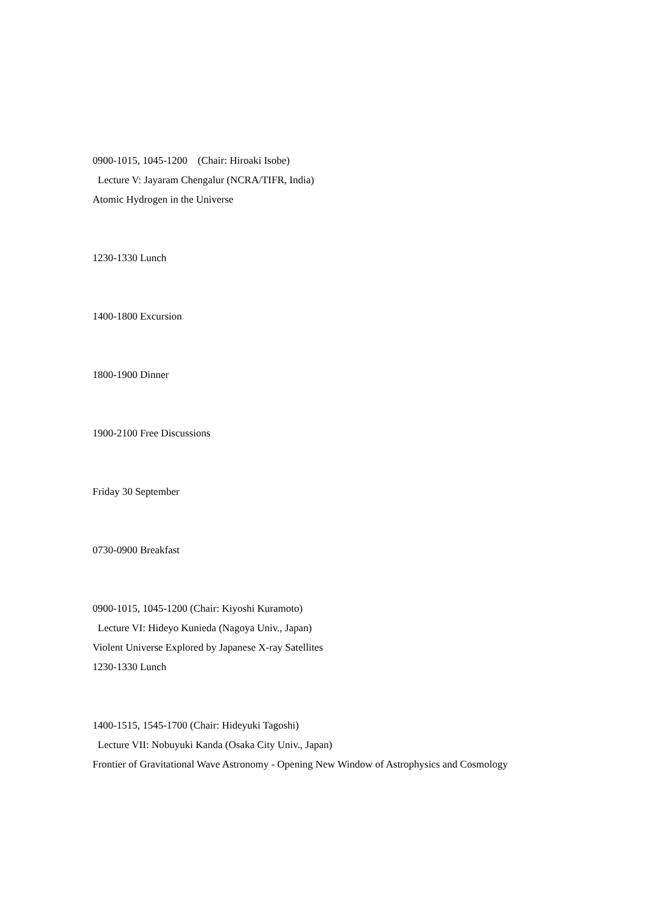0900-1015, 1045-1200 (Chair: Hiroaki Isobe)
Lecture V: Jayaram Chengalur (NCRA/TIFR, India)
Atomic Hydrogen in the Universe
1230-1330 Lunch
1400-1800 Excursion
1800-1900 Dinner
1900-2100 Free Discussions
Friday 30 September
0730-0900 Breakfast
0900-1015, 1045-1200 (Chair: Kiyoshi Kuramoto)
Lecture VI: Hideyo Kunieda (Nagoya Univ., Japan)
Violent Universe Explored by Japanese X-ray Satellites
1230-1330 Lunch
1400-1515, 1545-1700 (Chair: Hideyuki Tagoshi)
Lecture VII: Nobuyuki Kanda (Osaka City Univ., Japan)
Frontier of Gravitational Wave Astronomy - Opening New Window of Astrophysics and Cosmology